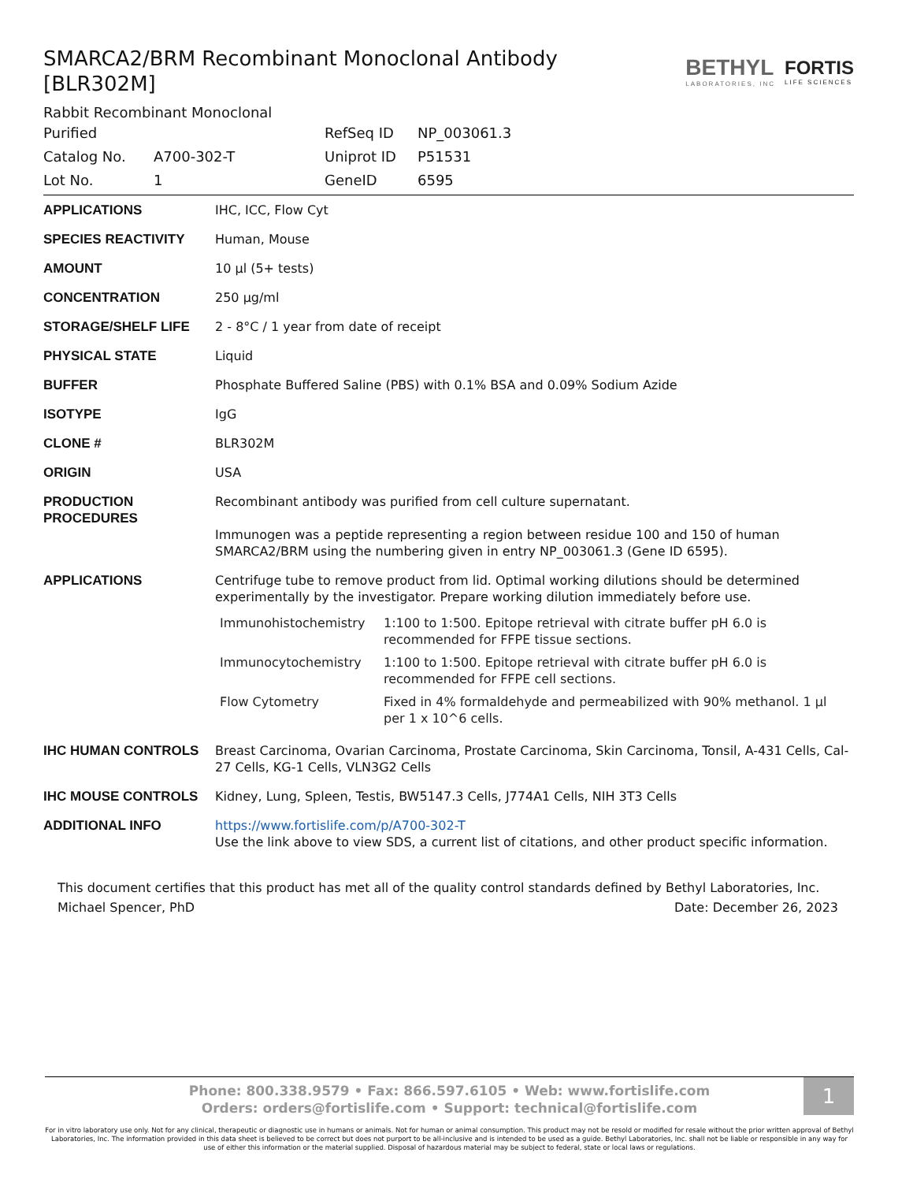SMARCA2/BRM Recombinant Monoclonal Antibody [BLR302M]
BETHYL
LABORATORIES, INC
FORTIS
LIFE SCIENCES
Rabbit Recombinant Monoclonal
| Purified | | RefSeq ID | NP_003061.3 |
| Catalog No. | A700-302-T | Uniprot ID | P51531 |
| Lot No. | 1 | GeneID | 6595 |
| APPLICATIONS | IHC, ICC, Flow Cyt |
| SPECIES REACTIVITY | Human, Mouse |
| AMOUNT | 10 µl (5+ tests) |
| CONCENTRATION | 250 µg/ml |
| STORAGE/SHELF LIFE | 2 - 8°C / 1 year from date of receipt |
| PHYSICAL STATE | Liquid |
| BUFFER | Phosphate Buffered Saline (PBS) with 0.1% BSA and 0.09% Sodium Azide |
| ISOTYPE | IgG |
| CLONE # | BLR302M |
| ORIGIN | USA |
| PRODUCTION PROCEDURES | Recombinant antibody was purified from cell culture supernatant. Immunogen was a peptide representing a region between residue 100 and 150 of human SMARCA2/BRM using the numbering given in entry NP_003061.3 (Gene ID 6595). |
| APPLICATIONS | Centrifuge tube to remove product from lid. Optimal working dilutions should be determined experimentally by the investigator. Prepare working dilution immediately before use. / Immunohistochemistry / 1:100 to 1:500. Epitope retrieval with citrate buffer pH 6.0 is recommended for FFPE tissue sections. / / Immunocytochemistry / 1:100 to 1:500. Epitope retrieval with citrate buffer pH 6.0 is recommended for FFPE cell sections. / / Flow Cytometry / Fixed in 4% formaldehyde and permeabilized with 90% methanol. 1 µl per 1 x 10^6 cells. / |
| IHC HUMAN CONTROLS | Breast Carcinoma, Ovarian Carcinoma, Prostate Carcinoma, Skin Carcinoma, Tonsil, A-431 Cells, Cal-27 Cells, KG-1 Cells, VLN3G2 Cells |
| IHC MOUSE CONTROLS | Kidney, Lung, Spleen, Testis, BW5147.3 Cells, J774A1 Cells, NIH 3T3 Cells |
| ADDITIONAL INFO | https://www.fortislife.com/p/A700-302-T Use the link above to view SDS, a current list of citations, and other product specific information. |
This document certifies that this product has met all of the quality control standards defined by Bethyl Laboratories, Inc.
Michael Spencer, PhD Date: December 26, 2023
1
Phone: 800.338.9579 • Fax: 866.597.6105 • Web: www.fortislife.com
Orders: orders@fortislife.com • Support: technical@fortislife.com
For in vitro laboratory use only. Not for any clinical, therapeutic or diagnostic use in humans or animals. Not for human or animal consumption. This product may not be resold or modified for resale without the prior written approval of Bethyl Laboratories, Inc. The information provided in this data sheet is believed to be correct but does not purport to be all-inclusive and is intended to be used as a guide. Bethyl Laboratories, Inc. shall not be liable or responsible in any way for use of either this information or the material supplied. Disposal of hazardous material may be subject to federal, state or local laws or regulations.